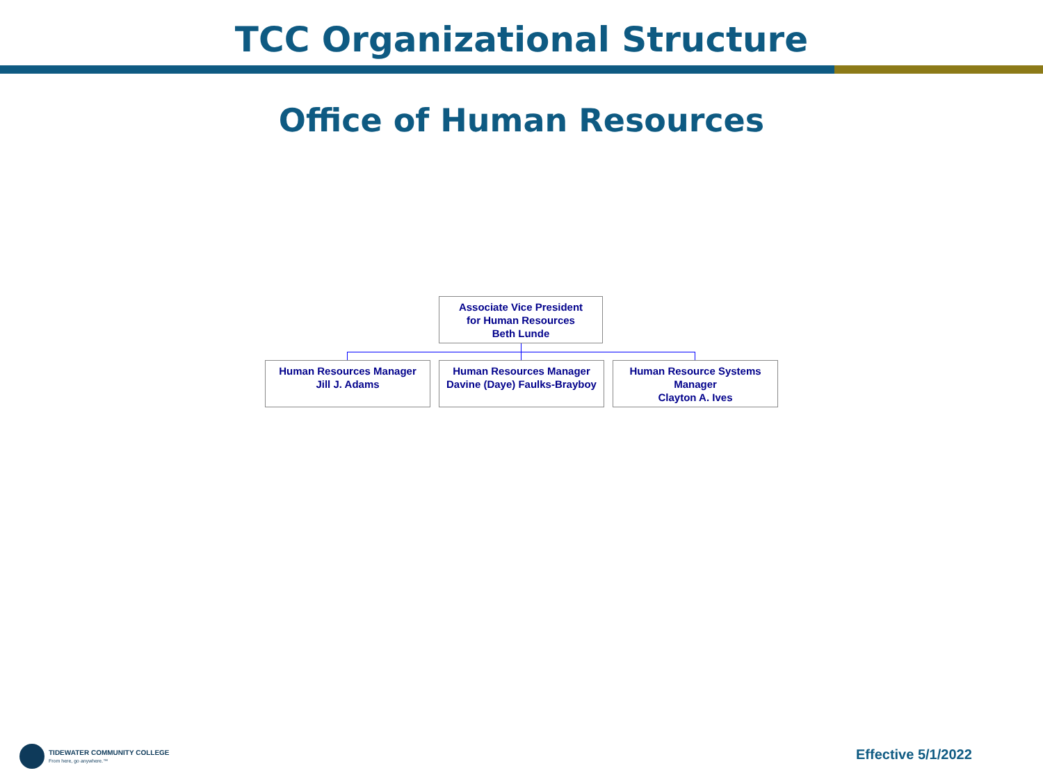TCC Organizational Structure
Office of Human Resources
Associate Vice President
for Human Resources
Beth Lunde
Human Resources Manager
Jill J. Adams
Human Resources Manager
Davine (Daye) Faulks-Brayboy
Human Resource Systems
Manager
Clayton A. Ives
TIDEWATER COMMUNITY COLLEGE
From here, go anywhere.™
Effective 5/1/2022